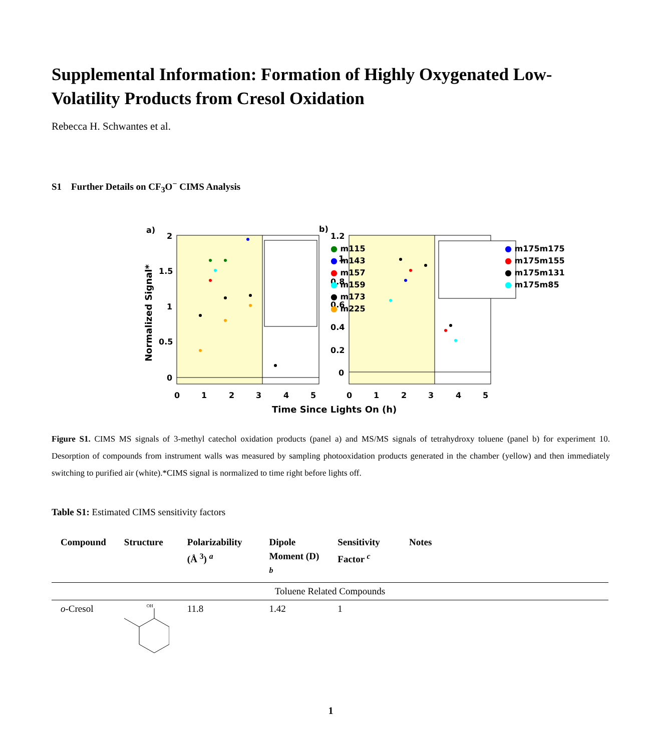Supplemental Information: Formation of Highly Oxygenated Low-Volatility Products from Cresol Oxidation
Rebecca H. Schwantes et al.
S1 Further Details on CF<sub>3</sub>O<sup>−</sup> CIMS Analysis
a)
b)
2
1.5
1
0.5
0
1.2
1
0.8
0.6
0.4
0.2
0
0
1
2
3
4
5
0
1
2
3
4
5
Time Since Lights On (h)
Normalized Signal*
● m115
● m143
● m157
● m159
● m173
● m225
● m175m175
● m175m155
● m175m131
● m175m85
Figure S1. CIMS MS signals of 3-methyl catechol oxidation products (panel a) and MS/MS signals of tetrahydroxy toluene (panel b) for experiment 10. Desorption of compounds from instrument walls was measured by sampling photooxidation products generated in the chamber (yellow) and then immediately switching to purified air (white).*CIMS signal is normalized to time right before lights off.
Table S1: Estimated CIMS sensitivity factors
| Compound | Structure | Polarizability (Å <sup>3</sup>) <sup>a</sup> | Dipole Moment (D) <sup>b</sup> | Sensitivity Factor <sup>c</sup> | Notes |
| --- | --- | --- | --- | --- | --- |
| Toluene Related Compounds | | | | | |
| o -Cresol | OH | 11.8 | 1.42 | 1 | |
1